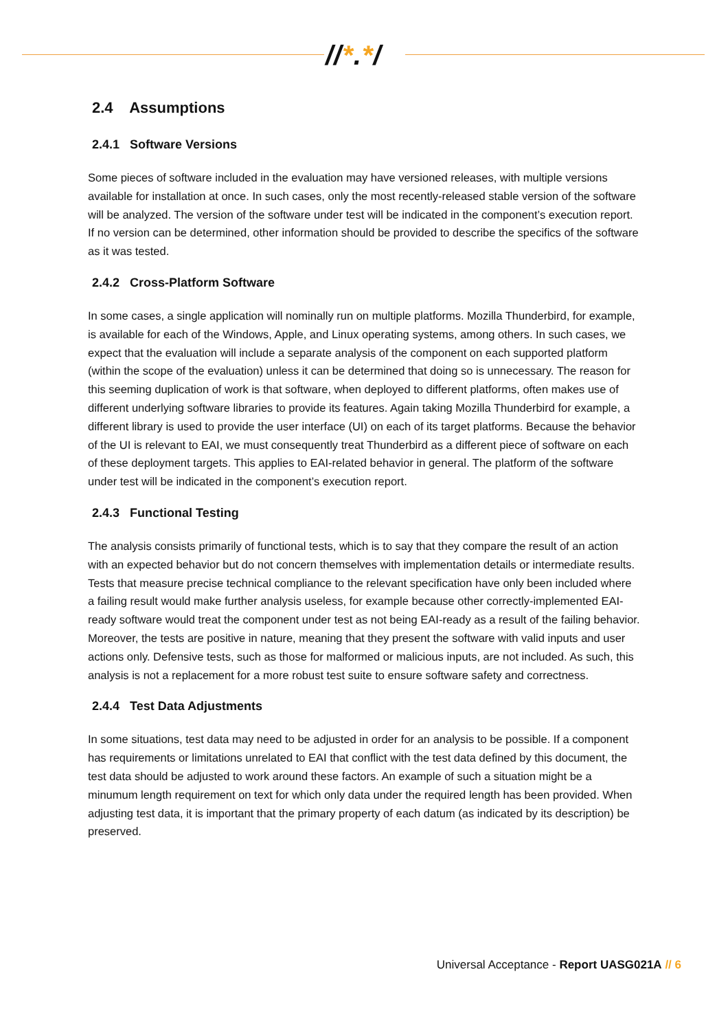//*.*/
2.4 Assumptions
2.4.1 Software Versions
Some pieces of software included in the evaluation may have versioned releases, with multiple versions available for installation at once. In such cases, only the most recently-released stable version of the software will be analyzed. The version of the software under test will be indicated in the component’s execution report. If no version can be determined, other information should be provided to describe the specifics of the software as it was tested.
2.4.2 Cross-Platform Software
In some cases, a single application will nominally run on multiple platforms. Mozilla Thunderbird, for example, is available for each of the Windows, Apple, and Linux operating systems, among others. In such cases, we expect that the evaluation will include a separate analysis of the component on each supported platform (within the scope of the evaluation) unless it can be determined that doing so is unnecessary. The reason for this seeming duplication of work is that software, when deployed to different platforms, often makes use of different underlying software libraries to provide its features. Again taking Mozilla Thunderbird for example, a different library is used to provide the user interface (UI) on each of its target platforms. Because the behavior of the UI is relevant to EAI, we must consequently treat Thunderbird as a different piece of software on each of these deployment targets. This applies to EAI-related behavior in general. The platform of the software under test will be indicated in the component’s execution report.
2.4.3 Functional Testing
The analysis consists primarily of functional tests, which is to say that they compare the result of an action with an expected behavior but do not concern themselves with implementation details or intermediate results. Tests that measure precise technical compliance to the relevant specification have only been included where a failing result would make further analysis useless, for example because other correctly-implemented EAI-ready software would treat the component under test as not being EAI-ready as a result of the failing behavior. Moreover, the tests are positive in nature, meaning that they present the software with valid inputs and user actions only. Defensive tests, such as those for malformed or malicious inputs, are not included. As such, this analysis is not a replacement for a more robust test suite to ensure software safety and correctness.
2.4.4 Test Data Adjustments
In some situations, test data may need to be adjusted in order for an analysis to be possible. If a component has requirements or limitations unrelated to EAI that conflict with the test data defined by this document, the test data should be adjusted to work around these factors. An example of such a situation might be a minumum length requirement on text for which only data under the required length has been provided. When adjusting test data, it is important that the primary property of each datum (as indicated by its description) be preserved.
Universal Acceptance - Report UASG021A // 6